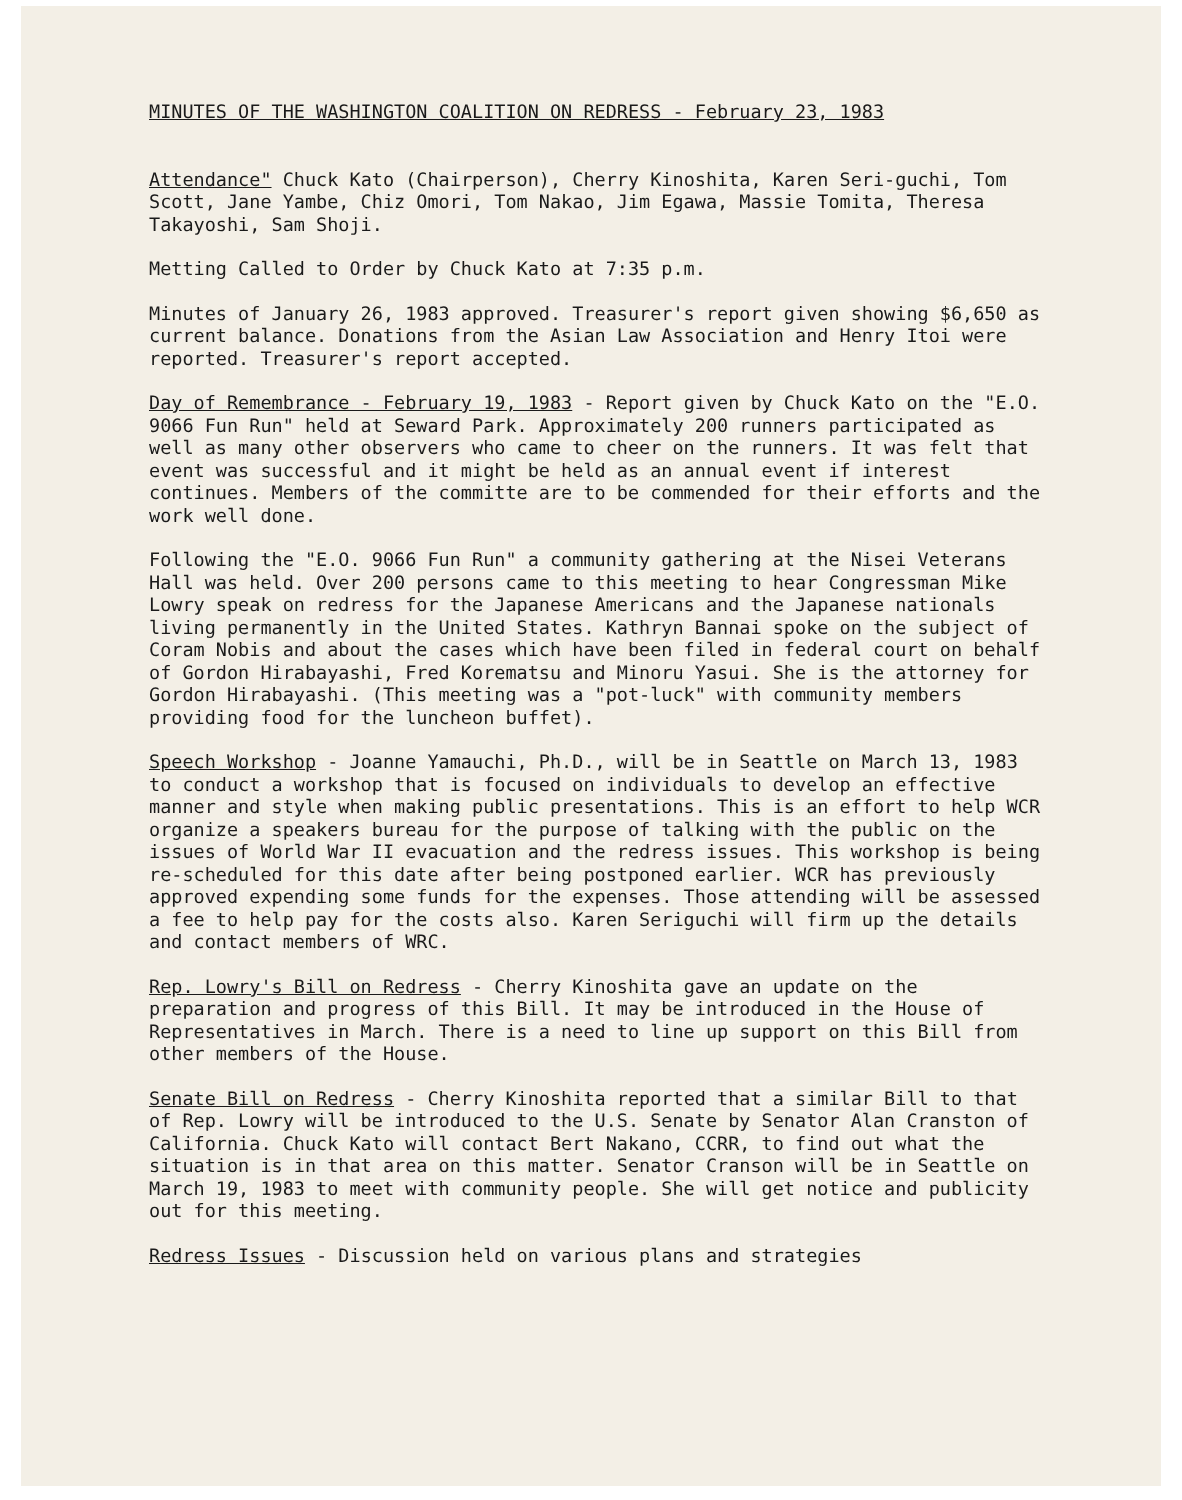MINUTES OF THE WASHINGTON COALITION ON REDRESS - February 23, 1983
Attendance" Chuck Kato (Chairperson), Cherry Kinoshita, Karen Seri-guchi, Tom Scott, Jane Yambe, Chiz Omori, Tom Nakao, Jim Egawa, Massie Tomita, Theresa Takayoshi, Sam Shoji.
Metting Called to Order by Chuck Kato at 7:35 p.m.
Minutes of January 26, 1983 approved. Treasurer's report given showing $6,650 as current balance. Donations from the Asian Law Association and Henry Itoi were reported. Treasurer's report accepted.
Day of Remembrance - February 19, 1983 - Report given by Chuck Kato on the "E.O. 9066 Fun Run" held at Seward Park. Approximately 200 runners participated as well as many other observers who came to cheer on the runners. It was felt that event was successful and it might be held as an annual event if interest continues. Members of the committe are to be commended for their efforts and the work well done.
Following the "E.O. 9066 Fun Run" a community gathering at the Nisei Veterans Hall was held. Over 200 persons came to this meeting to hear Congressman Mike Lowry speak on redress for the Japanese Americans and the Japanese nationals living permanently in the United States. Kathryn Bannai spoke on the subject of Coram Nobis and about the cases which have been filed in federal court on behalf of Gordon Hirabayashi, Fred Korematsu and Minoru Yasui. She is the attorney for Gordon Hirabayashi. (This meeting was a "pot-luck" with community members providing food for the luncheon buffet).
Speech Workshop - Joanne Yamauchi, Ph.D., will be in Seattle on March 13, 1983 to conduct a workshop that is focused on individuals to develop an effective manner and style when making public presentations. This is an effort to help WCR organize a speakers bureau for the purpose of talking with the public on the issues of World War II evacuation and the redress issues. This workshop is being re-scheduled for this date after being postponed earlier. WCR has previously approved expending some funds for the expenses. Those attending will be assessed a fee to help pay for the costs also. Karen Seriguchi will firm up the details and contact members of WRC.
Rep. Lowry's Bill on Redress - Cherry Kinoshita gave an update on the preparation and progress of this Bill. It may be introduced in the House of Representatives in March. There is a need to line up support on this Bill from other members of the House.
Senate Bill on Redress - Cherry Kinoshita reported that a similar Bill to that of Rep. Lowry will be introduced to the U.S. Senate by Senator Alan Cranston of California. Chuck Kato will contact Bert Nakano, CCRR, to find out what the situation is in that area on this matter. Senator Cranson will be in Seattle on March 19, 1983 to meet with community people. She will get notice and publicity out for this meeting.
Redress Issues - Discussion held on various plans and strategies